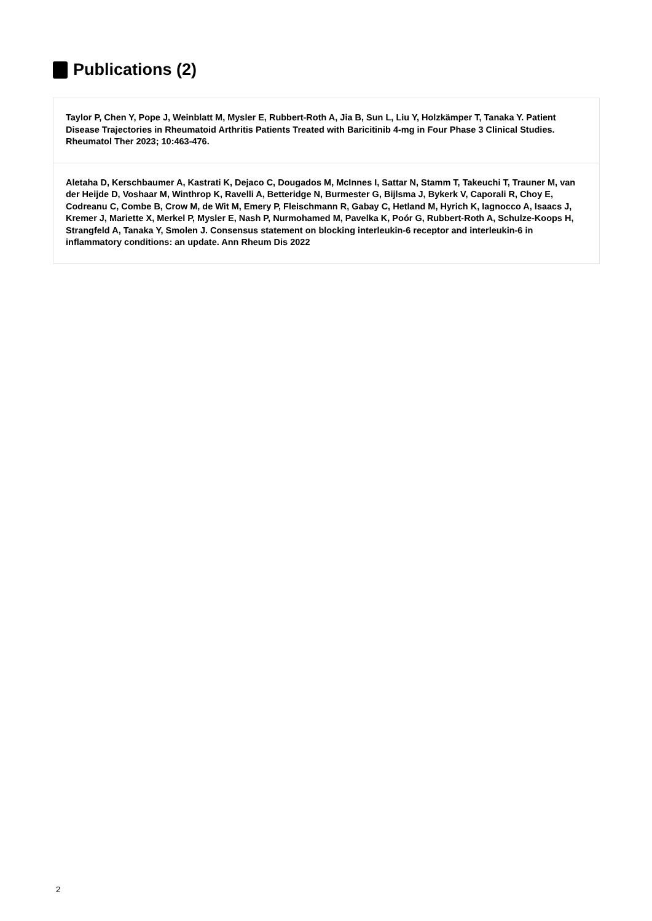Publications (2)
Taylor P, Chen Y, Pope J, Weinblatt M, Mysler E, Rubbert-Roth A, Jia B, Sun L, Liu Y, Holzkämper T, Tanaka Y. Patient Disease Trajectories in Rheumatoid Arthritis Patients Treated with Baricitinib 4-mg in Four Phase 3 Clinical Studies. Rheumatol Ther 2023; 10:463-476.
Aletaha D, Kerschbaumer A, Kastrati K, Dejaco C, Dougados M, McInnes I, Sattar N, Stamm T, Takeuchi T, Trauner M, van der Heijde D, Voshaar M, Winthrop K, Ravelli A, Betteridge N, Burmester G, Bijlsma J, Bykerk V, Caporali R, Choy E, Codreanu C, Combe B, Crow M, de Wit M, Emery P, Fleischmann R, Gabay C, Hetland M, Hyrich K, Iagnocco A, Isaacs J, Kremer J, Mariette X, Merkel P, Mysler E, Nash P, Nurmohamed M, Pavelka K, Poór G, Rubbert-Roth A, Schulze-Koops H, Strangfeld A, Tanaka Y, Smolen J. Consensus statement on blocking interleukin-6 receptor and interleukin-6 in inflammatory conditions: an update. Ann Rheum Dis 2022
2